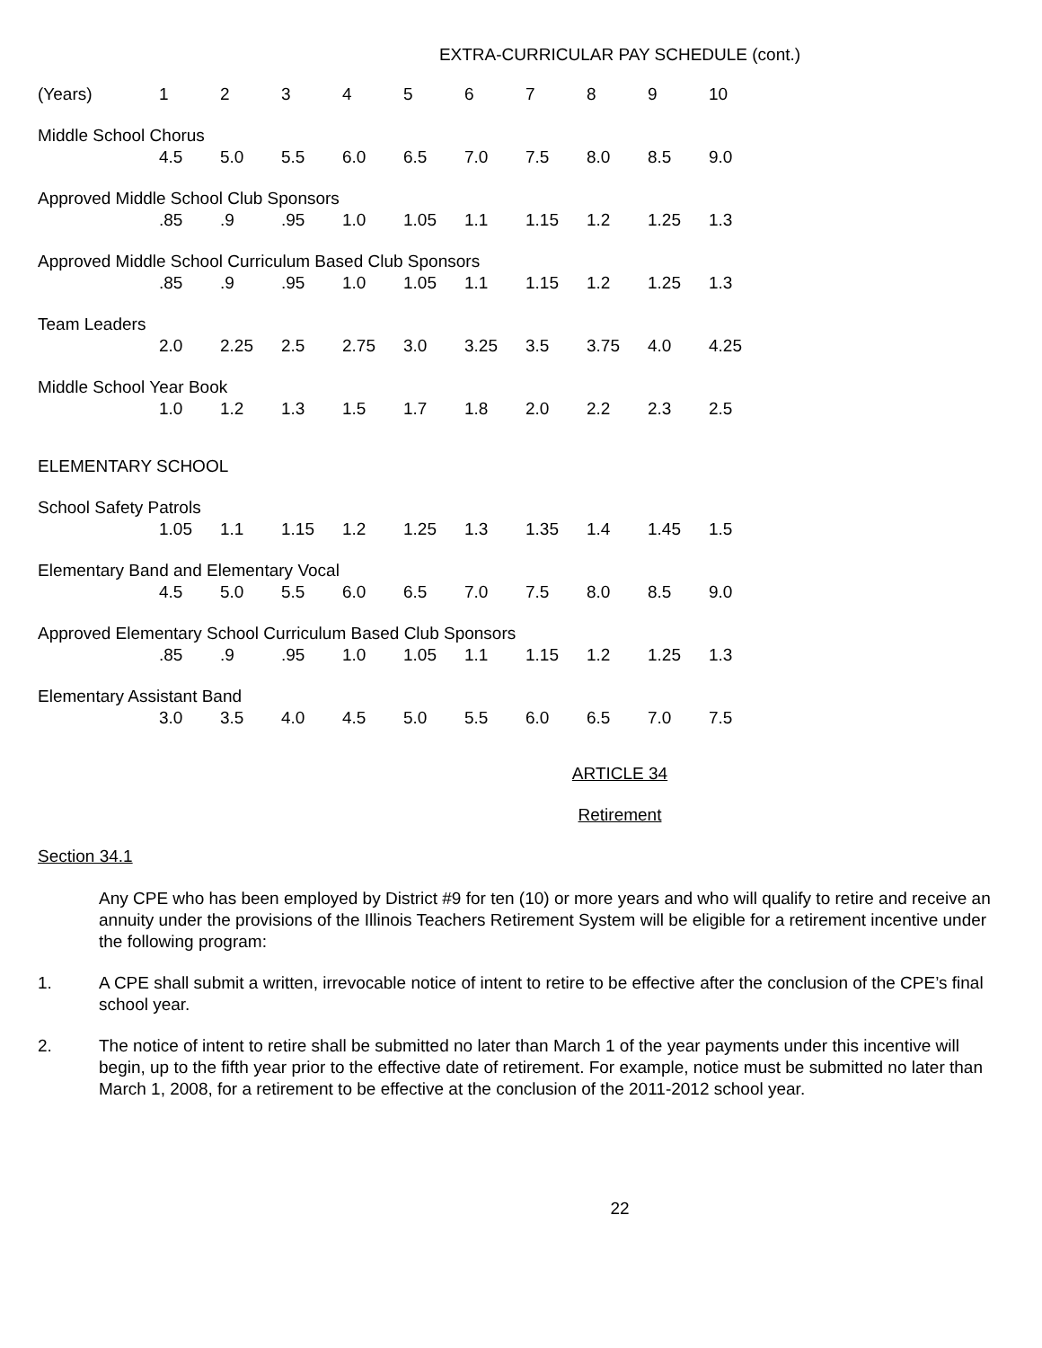EXTRA-CURRICULAR PAY SCHEDULE (cont.)
| (Years) | 1 | 2 | 3 | 4 | 5 | 6 | 7 | 8 | 9 | 10 |
| --- | --- | --- | --- | --- | --- | --- | --- | --- | --- | --- |
| Middle School Chorus | | | | | | | | | | |
| | 4.5 | 5.0 | 5.5 | 6.0 | 6.5 | 7.0 | 7.5 | 8.0 | 8.5 | 9.0 |
| Approved Middle School Club Sponsors | | | | | | | | | | |
| | .85 | .9 | .95 | 1.0 | 1.05 | 1.1 | 1.15 | 1.2 | 1.25 | 1.3 |
| Approved Middle School Curriculum Based Club Sponsors | | | | | | | | | | |
| | .85 | .9 | .95 | 1.0 | 1.05 | 1.1 | 1.15 | 1.2 | 1.25 | 1.3 |
| Team Leaders | | | | | | | | | | |
| | 2.0 | 2.25 | 2.5 | 2.75 | 3.0 | 3.25 | 3.5 | 3.75 | 4.0 | 4.25 |
| Middle School Year Book | | | | | | | | | | |
| | 1.0 | 1.2 | 1.3 | 1.5 | 1.7 | 1.8 | 2.0 | 2.2 | 2.3 | 2.5 |
| ELEMENTARY SCHOOL | | | | | | | | | | |
| School Safety Patrols | | | | | | | | | | |
| | 1.05 | 1.1 | 1.15 | 1.2 | 1.25 | 1.3 | 1.35 | 1.4 | 1.45 | 1.5 |
| Elementary Band and Elementary Vocal | | | | | | | | | | |
| | 4.5 | 5.0 | 5.5 | 6.0 | 6.5 | 7.0 | 7.5 | 8.0 | 8.5 | 9.0 |
| Approved Elementary School Curriculum Based Club Sponsors | | | | | | | | | | |
| | .85 | .9 | .95 | 1.0 | 1.05 | 1.1 | 1.15 | 1.2 | 1.25 | 1.3 |
| Elementary Assistant Band | | | | | | | | | | |
| | 3.0 | 3.5 | 4.0 | 4.5 | 5.0 | 5.5 | 6.0 | 6.5 | 7.0 | 7.5 |
ARTICLE 34
Retirement
Section 34.1
Any CPE who has been employed by District #9 for ten (10) or more years and who will qualify to retire and receive an annuity under the provisions of the Illinois Teachers Retirement System will be eligible for a retirement incentive under the following program:
1. A CPE shall submit a written, irrevocable notice of intent to retire to be effective after the conclusion of the CPE’s final school year.
2. The notice of intent to retire shall be submitted no later than March 1 of the year payments under this incentive will begin, up to the fifth year prior to the effective date of retirement. For example, notice must be submitted no later than March 1, 2008, for a retirement to be effective at the conclusion of the 2011-2012 school year.
22